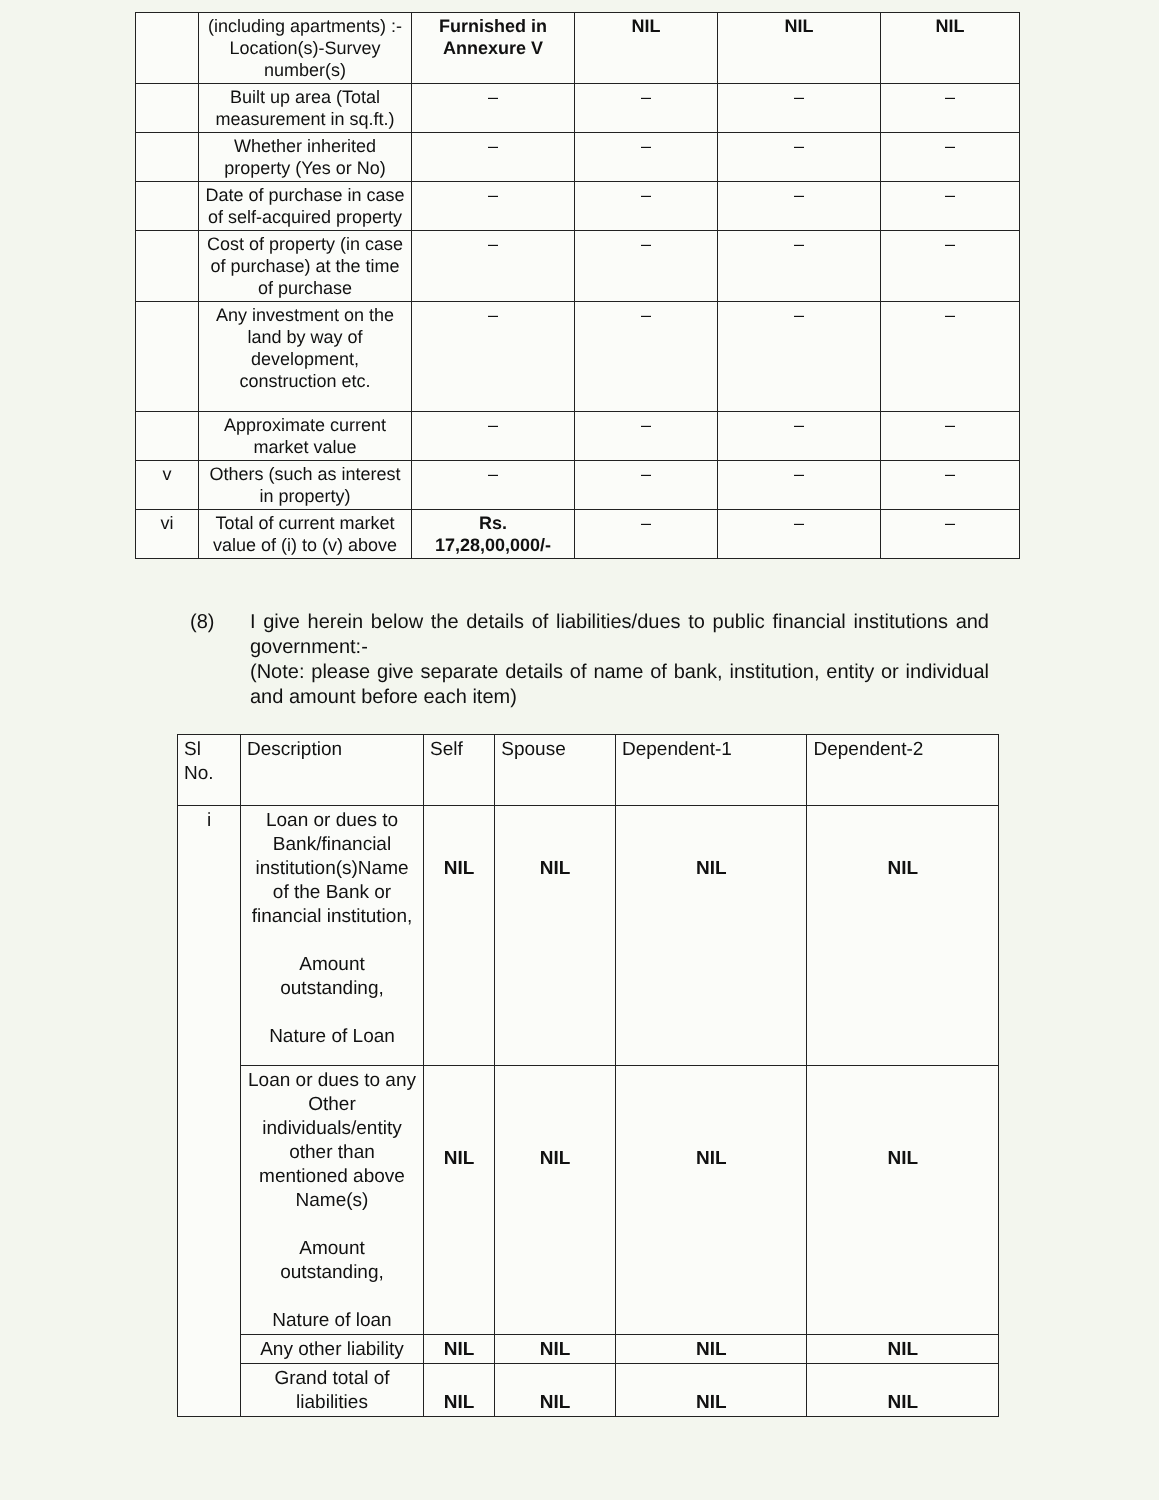| | (including apartments) :- Location(s)-Survey number(s) | Furnished in Annexure V | NIL | NIL | NIL |
| | Built up area (Total measurement in sq.ft.) | – | – | – | – |
| | Whether inherited property (Yes or No) | – | – | – | – |
| | Date of purchase in case of self-acquired property | – | – | – | – |
| | Cost of property (in case of purchase) at the time of purchase | – | – | – | – |
| | Any investment on the land by way of development, construction etc. | – | – | – | – |
| | Approximate current market value | – | – | – | – |
| v | Others (such as interest in property) | – | – | – | – |
| vi | Total of current market value of (i) to (v) above | Rs. 17,28,00,000/- | – | – | – |
(8) I give herein below the details of liabilities/dues to public financial institutions and government:-
(Note: please give separate details of name of bank, institution, entity or individual and amount before each item)
| Sl No. | Description | Self | Spouse | Dependent-1 | Dependent-2 |
| --- | --- | --- | --- | --- | --- |
| i | Loan or dues to Bank/financial institution(s)Name of the Bank or financial institution, Amount outstanding, Nature of Loan | NIL | NIL | NIL | NIL |
| | Loan or dues to any Other individuals/entity other than mentioned above Name(s) Amount outstanding, Nature of loan | NIL | NIL | NIL | NIL |
| | Any other liability | NIL | NIL | NIL | NIL |
| | Grand total of liabilities | NIL | NIL | NIL | NIL |